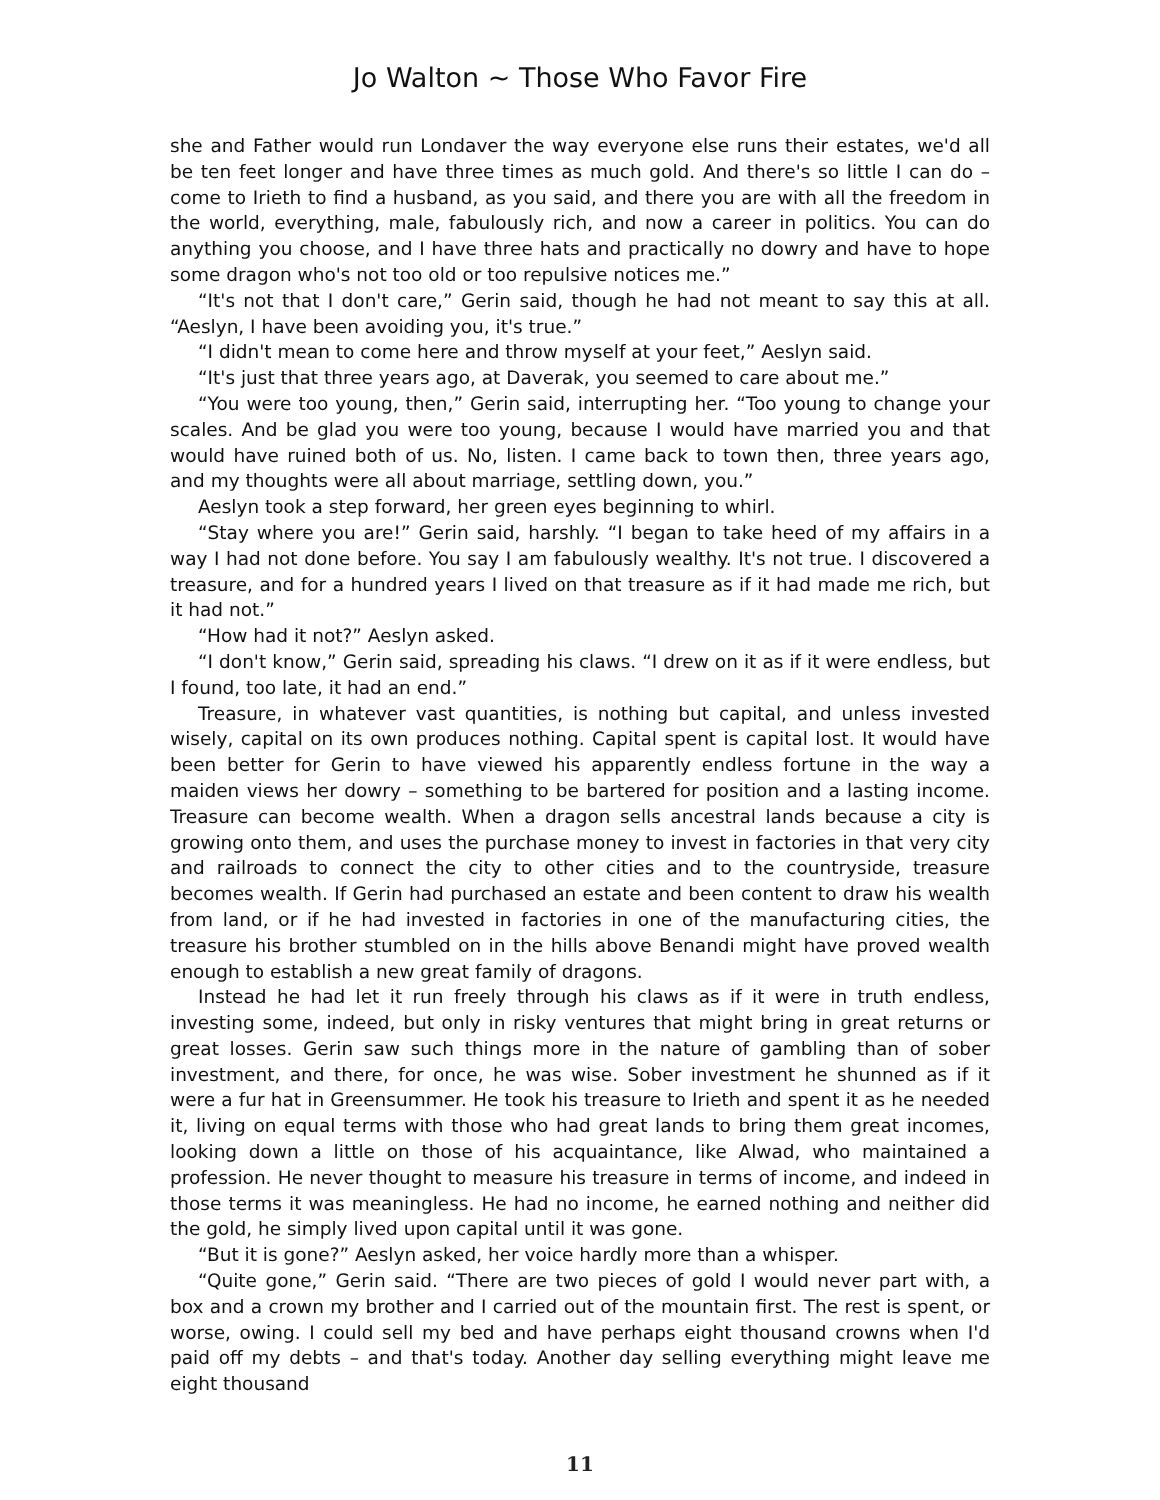Jo Walton ~ Those Who Favor Fire
she and Father would run Londaver the way everyone else runs their estates, we'd all be ten feet longer and have three times as much gold. And there's so little I can do – come to Irieth to find a husband, as you said, and there you are with all the freedom in the world, everything, male, fabulously rich, and now a career in politics. You can do anything you choose, and I have three hats and practically no dowry and have to hope some dragon who's not too old or too repulsive notices me.”
“It's not that I don't care,” Gerin said, though he had not meant to say this at all. “Aeslyn, I have been avoiding you, it's true.”
“I didn't mean to come here and throw myself at your feet,” Aeslyn said.
“It's just that three years ago, at Daverak, you seemed to care about me.”
“You were too young, then,” Gerin said, interrupting her. “Too young to change your scales. And be glad you were too young, because I would have married you and that would have ruined both of us. No, listen. I came back to town then, three years ago, and my thoughts were all about marriage, settling down, you.”
Aeslyn took a step forward, her green eyes beginning to whirl.
“Stay where you are!” Gerin said, harshly. “I began to take heed of my affairs in a way I had not done before. You say I am fabulously wealthy. It's not true. I discovered a treasure, and for a hundred years I lived on that treasure as if it had made me rich, but it had not.”
“How had it not?” Aeslyn asked.
“I don't know,” Gerin said, spreading his claws. “I drew on it as if it were endless, but I found, too late, it had an end.”
Treasure, in whatever vast quantities, is nothing but capital, and unless invested wisely, capital on its own produces nothing. Capital spent is capital lost. It would have been better for Gerin to have viewed his apparently endless fortune in the way a maiden views her dowry – something to be bartered for position and a lasting income. Treasure can become wealth. When a dragon sells ancestral lands because a city is growing onto them, and uses the purchase money to invest in factories in that very city and railroads to connect the city to other cities and to the countryside, treasure becomes wealth. If Gerin had purchased an estate and been content to draw his wealth from land, or if he had invested in factories in one of the manufacturing cities, the treasure his brother stumbled on in the hills above Benandi might have proved wealth enough to establish a new great family of dragons.
Instead he had let it run freely through his claws as if it were in truth endless, investing some, indeed, but only in risky ventures that might bring in great returns or great losses. Gerin saw such things more in the nature of gambling than of sober investment, and there, for once, he was wise. Sober investment he shunned as if it were a fur hat in Greensummer. He took his treasure to Irieth and spent it as he needed it, living on equal terms with those who had great lands to bring them great incomes, looking down a little on those of his acquaintance, like Alwad, who maintained a profession. He never thought to measure his treasure in terms of income, and indeed in those terms it was meaningless. He had no income, he earned nothing and neither did the gold, he simply lived upon capital until it was gone.
“But it is gone?” Aeslyn asked, her voice hardly more than a whisper.
“Quite gone,” Gerin said. “There are two pieces of gold I would never part with, a box and a crown my brother and I carried out of the mountain first. The rest is spent, or worse, owing. I could sell my bed and have perhaps eight thousand crowns when I'd paid off my debts – and that's today. Another day selling everything might leave me eight thousand
11